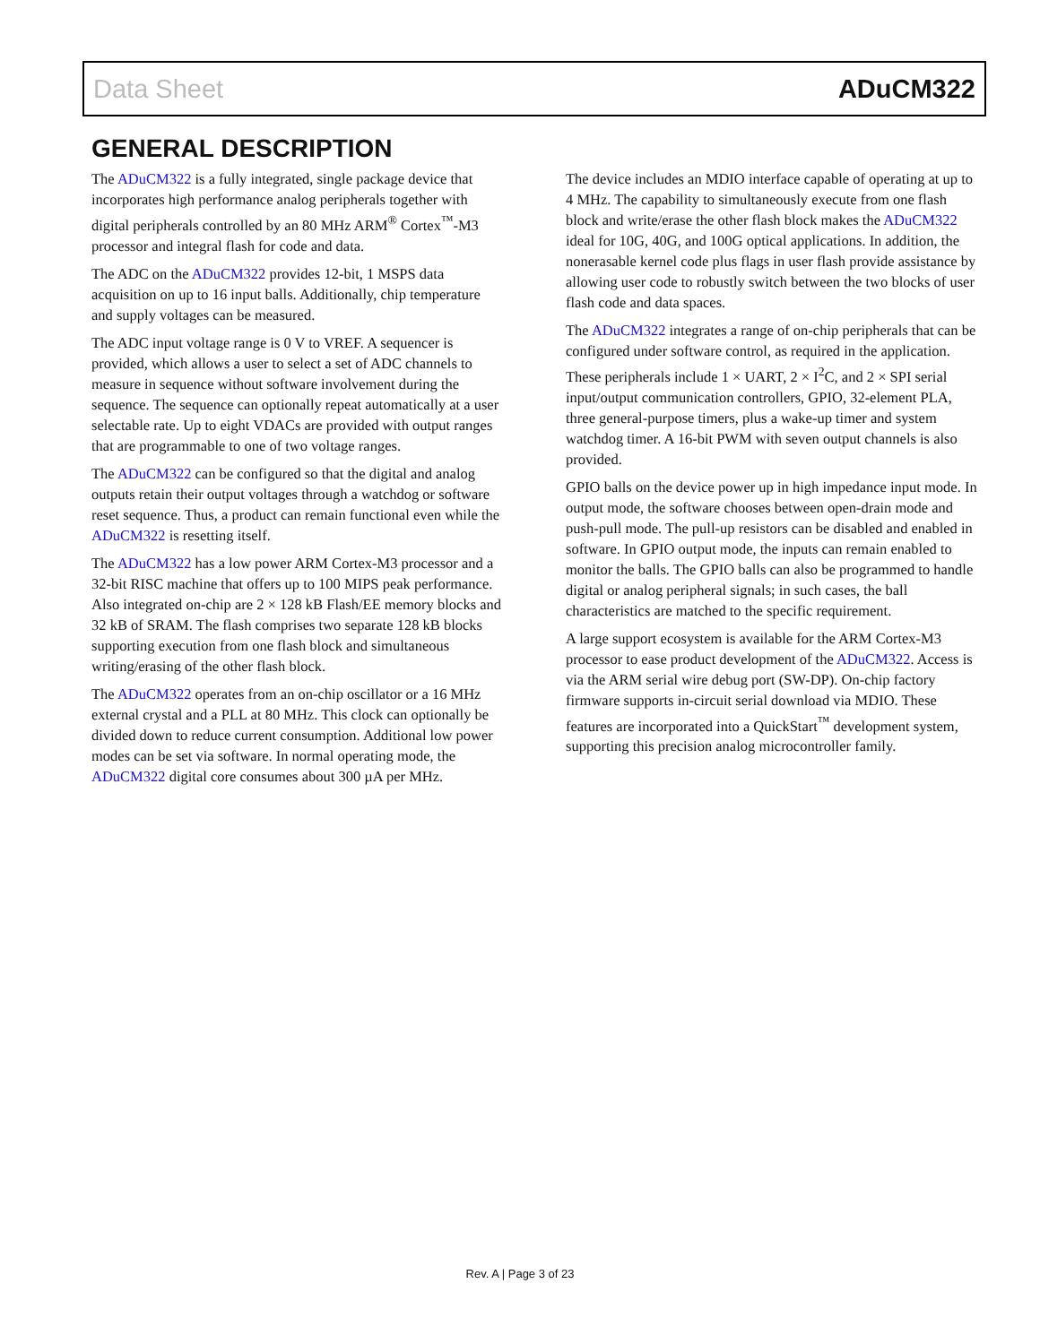Data Sheet ADuCM322
GENERAL DESCRIPTION
The ADuCM322 is a fully integrated, single package device that incorporates high performance analog peripherals together with digital peripherals controlled by an 80 MHz ARM<sup>®</sup> Cortex<sup>™</sup>-M3 processor and integral flash for code and data.
The ADC on the ADuCM322 provides 12-bit, 1 MSPS data acquisition on up to 16 input balls. Additionally, chip temperature and supply voltages can be measured.
The ADC input voltage range is 0 V to VREF. A sequencer is provided, which allows a user to select a set of ADC channels to measure in sequence without software involvement during the sequence. The sequence can optionally repeat automatically at a user selectable rate. Up to eight VDACs are provided with output ranges that are programmable to one of two voltage ranges.
The ADuCM322 can be configured so that the digital and analog outputs retain their output voltages through a watchdog or software reset sequence. Thus, a product can remain functional even while the ADuCM322 is resetting itself.
The ADuCM322 has a low power ARM Cortex-M3 processor and a 32-bit RISC machine that offers up to 100 MIPS peak performance. Also integrated on-chip are 2 × 128 kB Flash/EE memory blocks and 32 kB of SRAM. The flash comprises two separate 128 kB blocks supporting execution from one flash block and simultaneous writing/erasing of the other flash block.
The ADuCM322 operates from an on-chip oscillator or a 16 MHz external crystal and a PLL at 80 MHz. This clock can optionally be divided down to reduce current consumption. Additional low power modes can be set via software. In normal operating mode, the ADuCM322 digital core consumes about 300 µA per MHz.
The device includes an MDIO interface capable of operating at up to 4 MHz. The capability to simultaneously execute from one flash block and write/erase the other flash block makes the ADuCM322 ideal for 10G, 40G, and 100G optical applications. In addition, the nonerasable kernel code plus flags in user flash provide assistance by allowing user code to robustly switch between the two blocks of user flash code and data spaces.
The ADuCM322 integrates a range of on-chip peripherals that can be configured under software control, as required in the application. These peripherals include 1 × UART, 2 × I<sup>2</sup>C, and 2 × SPI serial input/output communication controllers, GPIO, 32-element PLA, three general-purpose timers, plus a wake-up timer and system watchdog timer. A 16-bit PWM with seven output channels is also provided.
GPIO balls on the device power up in high impedance input mode. In output mode, the software chooses between open-drain mode and push-pull mode. The pull-up resistors can be disabled and enabled in software. In GPIO output mode, the inputs can remain enabled to monitor the balls. The GPIO balls can also be programmed to handle digital or analog peripheral signals; in such cases, the ball characteristics are matched to the specific requirement.
A large support ecosystem is available for the ARM Cortex-M3 processor to ease product development of the ADuCM322. Access is via the ARM serial wire debug port (SW-DP). On-chip factory firmware supports in-circuit serial download via MDIO. These features are incorporated into a QuickStart<sup>™</sup> development system, supporting this precision analog microcontroller family.
Rev. A | Page 3 of 23